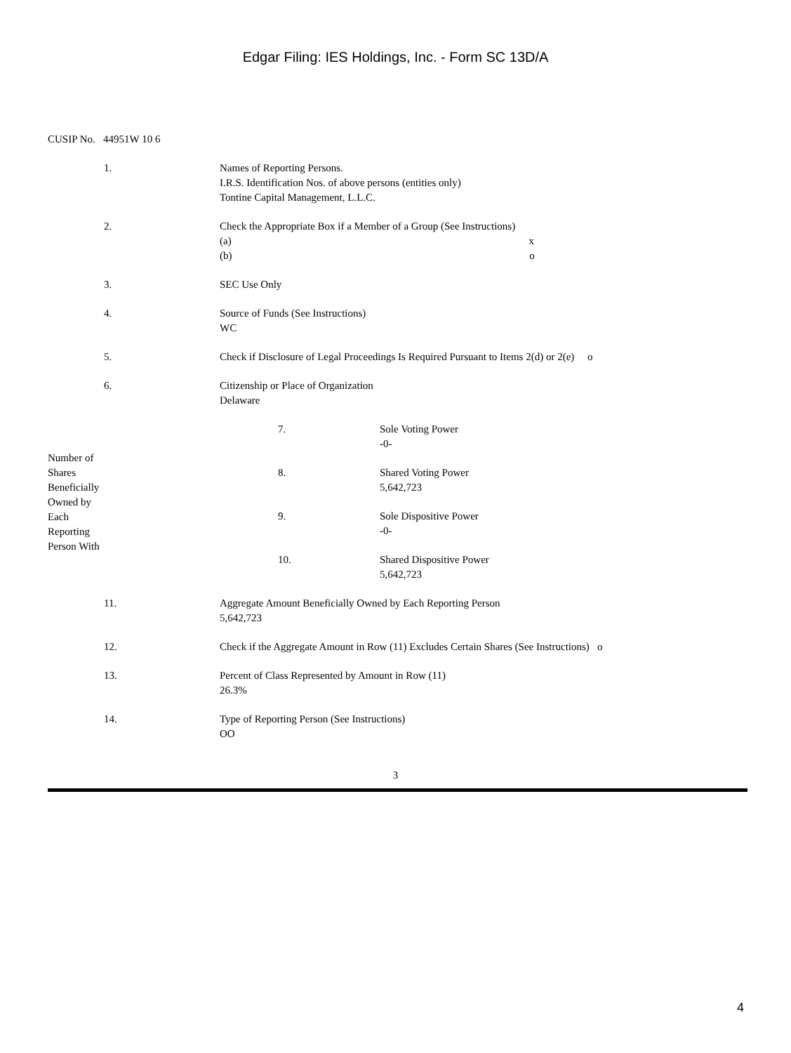Edgar Filing: IES Holdings, Inc. - Form SC 13D/A
CUSIP No. 44951W 10 6
| 1. | | Names of Reporting Persons. I.R.S. Identification Nos. of above persons (entities only) Tontine Capital Management, L.L.C. | |
| 2. | | Check the Appropriate Box if a Member of a Group (See Instructions) (a) x (b) o | |
| 3. | | SEC Use Only | |
| 4. | | Source of Funds (See Instructions) WC | |
| 5. | | Check if Disclosure of Legal Proceedings Is Required Pursuant to Items 2(d) or 2(e) o | |
| 6. | | Citizenship or Place of Organization Delaware | |
| Number of Shares Beneficially Owned by Each Reporting Person With | | 7. | Sole Voting Power -0- |
| | | 8. | Shared Voting Power 5,642,723 |
| | | 9. | Sole Dispositive Power -0- |
| | | 10. | Shared Dispositive Power 5,642,723 |
| 11. | | Aggregate Amount Beneficially Owned by Each Reporting Person 5,642,723 | |
| 12. | | Check if the Aggregate Amount in Row (11) Excludes Certain Shares (See Instructions) o | |
| 13. | | Percent of Class Represented by Amount in Row (11) 26.3% | |
| 14. | | Type of Reporting Person (See Instructions) OO | |
3
4